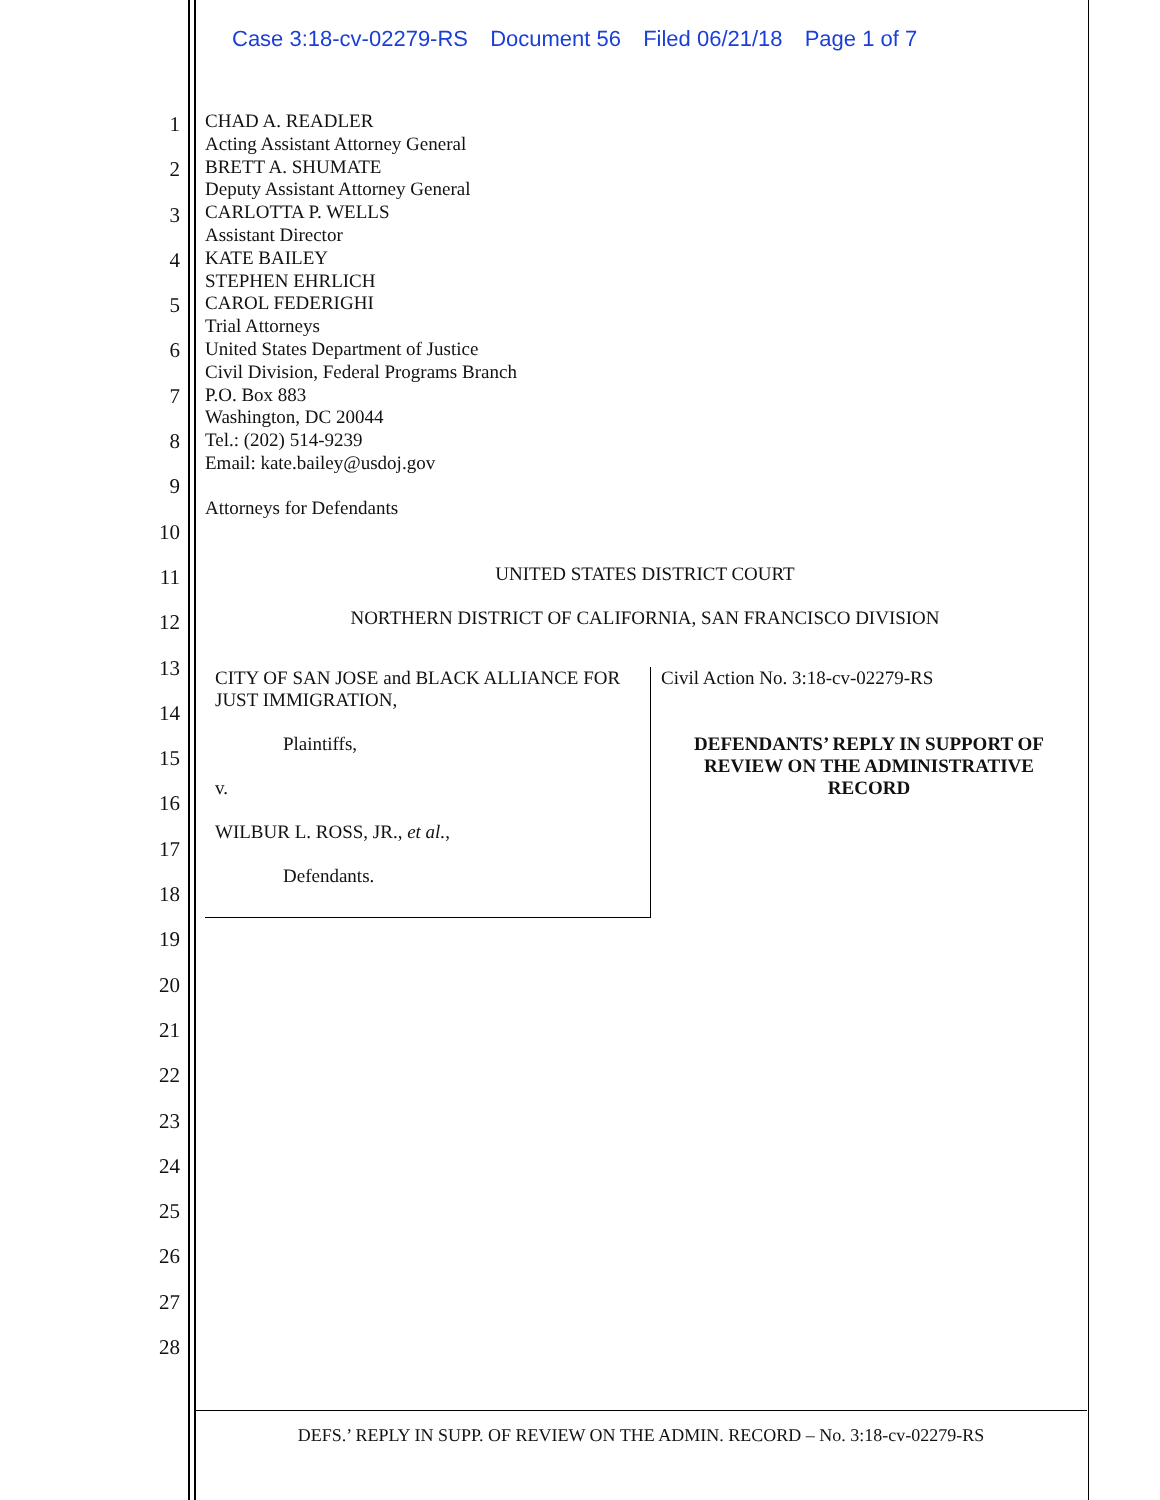Case 3:18-cv-02279-RS Document 56 Filed 06/21/18 Page 1 of 7
1
2
3
4
5
6
7
8
9
10
11
12
13
14
15
16
17
18
19
20
21
22
23
24
25
26
27
28
CHAD A. READLER
Acting Assistant Attorney General
BRETT A. SHUMATE
Deputy Assistant Attorney General
CARLOTTA P. WELLS
Assistant Director
KATE BAILEY
STEPHEN EHRLICH
CAROL FEDERIGHI
Trial Attorneys
United States Department of Justice
Civil Division, Federal Programs Branch
P.O. Box 883
Washington, DC 20044
Tel.: (202) 514-9239
Email: kate.bailey@usdoj.gov
Attorneys for Defendants
UNITED STATES DISTRICT COURT
NORTHERN DISTRICT OF CALIFORNIA, SAN FRANCISCO DIVISION
| CITY OF SAN JOSE and BLACK ALLIANCE FOR JUST IMMIGRATION, Plaintiffs, v. WILBUR L. ROSS, JR., et al. , Defendants. | Civil Action No. 3:18-cv-02279-RS DEFENDANTS’ REPLY IN SUPPORT OF REVIEW ON THE ADMINISTRATIVE RECORD |
DEFS.’ REPLY IN SUPP. OF REVIEW ON THE ADMIN. RECORD – No. 3:18-cv-02279-RS